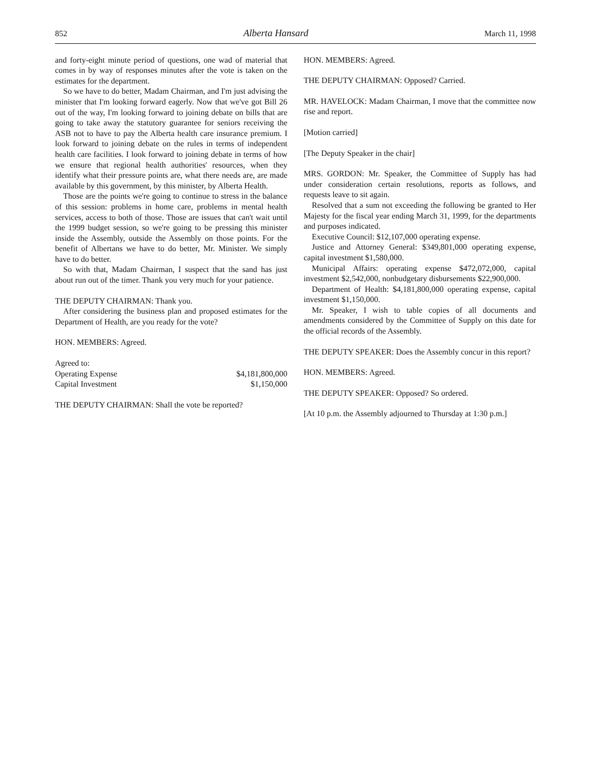852 Alberta Hansard March 11, 1998
and forty-eight minute period of questions, one wad of material that comes in by way of responses minutes after the vote is taken on the estimates for the department.
So we have to do better, Madam Chairman, and I'm just advising the minister that I'm looking forward eagerly. Now that we've got Bill 26 out of the way, I'm looking forward to joining debate on bills that are going to take away the statutory guarantee for seniors receiving the ASB not to have to pay the Alberta health care insurance premium. I look forward to joining debate on the rules in terms of independent health care facilities. I look forward to joining debate in terms of how we ensure that regional health authorities' resources, when they identify what their pressure points are, what there needs are, are made available by this government, by this minister, by Alberta Health.
Those are the points we're going to continue to stress in the balance of this session: problems in home care, problems in mental health services, access to both of those. Those are issues that can't wait until the 1999 budget session, so we're going to be pressing this minister inside the Assembly, outside the Assembly on those points. For the benefit of Albertans we have to do better, Mr. Minister. We simply have to do better.
So with that, Madam Chairman, I suspect that the sand has just about run out of the timer. Thank you very much for your patience.
THE DEPUTY CHAIRMAN: Thank you.
After considering the business plan and proposed estimates for the Department of Health, are you ready for the vote?
HON. MEMBERS: Agreed.
| Agreed to: | |
| Operating Expense | $4,181,800,000 |
| Capital Investment | $1,150,000 |
THE DEPUTY CHAIRMAN: Shall the vote be reported?
HON. MEMBERS: Agreed.
THE DEPUTY CHAIRMAN: Opposed? Carried.
MR. HAVELOCK: Madam Chairman, I move that the committee now rise and report.
[Motion carried]
[The Deputy Speaker in the chair]
MRS. GORDON: Mr. Speaker, the Committee of Supply has had under consideration certain resolutions, reports as follows, and requests leave to sit again.
Resolved that a sum not exceeding the following be granted to Her Majesty for the fiscal year ending March 31, 1999, for the departments and purposes indicated.
Executive Council: $12,107,000 operating expense.
Justice and Attorney General: $349,801,000 operating expense, capital investment $1,580,000.
Municipal Affairs: operating expense $472,072,000, capital investment $2,542,000, nonbudgetary disbursements $22,900,000.
Department of Health: $4,181,800,000 operating expense, capital investment $1,150,000.
Mr. Speaker, I wish to table copies of all documents and amendments considered by the Committee of Supply on this date for the official records of the Assembly.
THE DEPUTY SPEAKER: Does the Assembly concur in this report?
HON. MEMBERS: Agreed.
THE DEPUTY SPEAKER: Opposed? So ordered.
[At 10 p.m. the Assembly adjourned to Thursday at 1:30 p.m.]